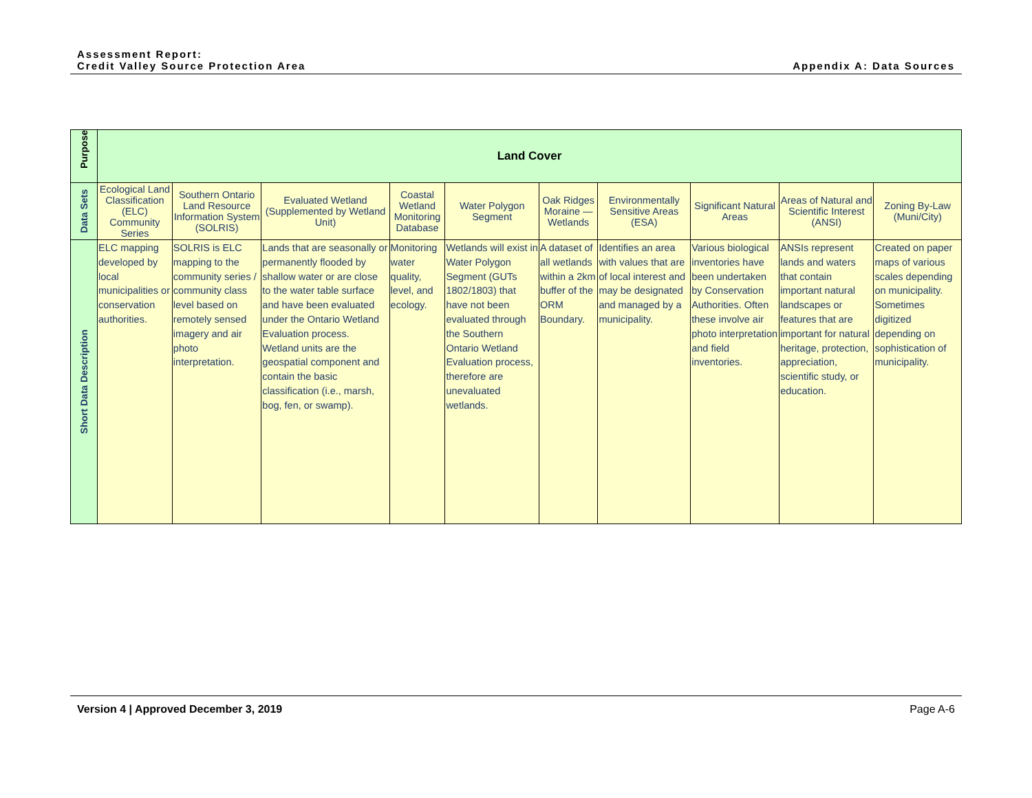Assessment Report:
Credit Valley Source Protection Area
Appendix A: Data Sources
| Purpose | Land Cover | | | | | | | | | |
| Data Sets | Ecological Land Classification (ELC) Community Series | Southern Ontario Land Resource Information System (SOLRIS) | Evaluated Wetland (Supplemented by Wetland Unit) | Coastal Wetland Monitoring Database | Water Polygon Segment | Oak Ridges Moraine — Wetlands | Environmentally Sensitive Areas (ESA) | Significant Natural Areas | Areas of Natural and Scientific Interest (ANSI) | Zoning By-Law (Muni/City) |
| Short Data Description | ELC mapping developed by local municipalities or conservation authorities. | SOLRIS is ELC mapping to the community series / community class level based on remotely sensed imagery and air photo interpretation. | Lands that are seasonally or permanently flooded by shallow water or are close to the water table surface and have been evaluated under the Ontario Wetland Evaluation process. Wetland units are the geospatial component and contain the basic classification (i.e., marsh, bog, fen, or swamp). | Monitoring water quality, level, and ecology. | Wetlands will exist in Water Polygon Segment (GUTs 1802/1803) that have not been evaluated through the Southern Ontario Wetland Evaluation process, therefore are unevaluated wetlands. | A dataset of all wetlands within a 2km buffer of the ORM Boundary. | Identifies an area with values that are of local interest and may be designated and managed by a municipality. | Various biological inventories have been undertaken by Conservation Authorities. Often these involve air photo interpretation and field inventories. | ANSIs represent lands and waters that contain important natural landscapes or features that are important for natural heritage, protection, appreciation, scientific study, or education. | Created on paper maps of various scales depending on municipality. Sometimes digitized depending on sophistication of municipality. |
Version 4 | Approved December 3, 2019
Page A-6